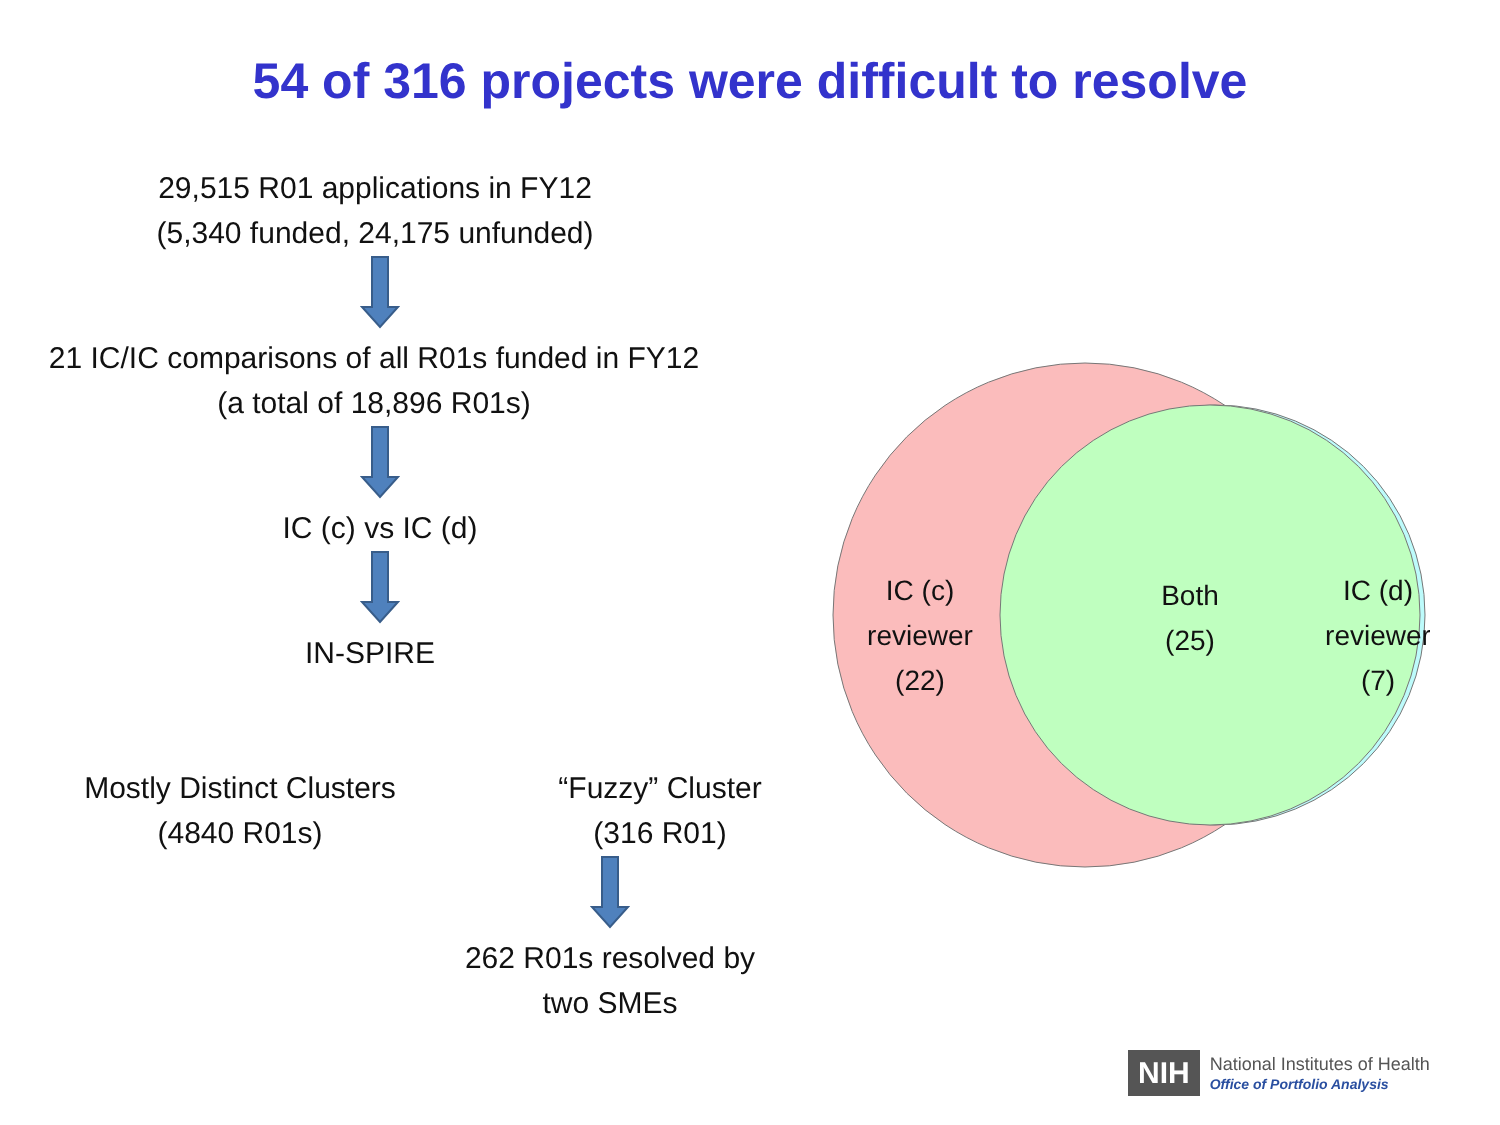54 of 316 projects were difficult to resolve
29,515 R01 applications in FY12
(5,340 funded, 24,175 unfunded)
21 IC/IC comparisons of all R01s funded in FY12
(a total of 18,896 R01s)
IC (c) vs IC (d)
IN-SPIRE
Mostly Distinct Clusters
(4840 R01s)
“Fuzzy” Cluster
(316 R01)
262 R01s resolved by
two SMEs
IC (c)
reviewer
(22)
Both
(25)
IC (d)
reviewer
(7)
NIH National Institutes of Health
Office of Portfolio Analysis